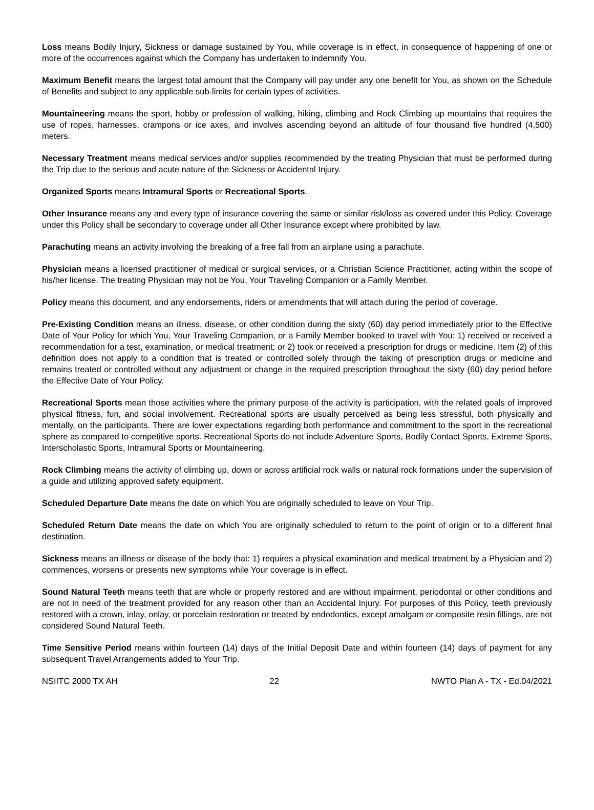Loss means Bodily Injury, Sickness or damage sustained by You, while coverage is in effect, in consequence of happening of one or more of the occurrences against which the Company has undertaken to indemnify You.
Maximum Benefit means the largest total amount that the Company will pay under any one benefit for You, as shown on the Schedule of Benefits and subject to any applicable sub-limits for certain types of activities.
Mountaineering means the sport, hobby or profession of walking, hiking, climbing and Rock Climbing up mountains that requires the use of ropes, harnesses, crampons or ice axes, and involves ascending beyond an altitude of four thousand five hundred (4,500) meters.
Necessary Treatment means medical services and/or supplies recommended by the treating Physician that must be performed during the Trip due to the serious and acute nature of the Sickness or Accidental Injury.
Organized Sports means Intramural Sports or Recreational Sports.
Other Insurance means any and every type of insurance covering the same or similar risk/loss as covered under this Policy. Coverage under this Policy shall be secondary to coverage under all Other Insurance except where prohibited by law.
Parachuting means an activity involving the breaking of a free fall from an airplane using a parachute.
Physician means a licensed practitioner of medical or surgical services, or a Christian Science Practitioner, acting within the scope of his/her license. The treating Physician may not be You, Your Traveling Companion or a Family Member.
Policy means this document, and any endorsements, riders or amendments that will attach during the period of coverage.
Pre-Existing Condition means an illness, disease, or other condition during the sixty (60) day period immediately prior to the Effective Date of Your Policy for which You, Your Traveling Companion, or a Family Member booked to travel with You: 1) received or received a recommendation for a test, examination, or medical treatment; or 2) took or received a prescription for drugs or medicine. Item (2) of this definition does not apply to a condition that is treated or controlled solely through the taking of prescription drugs or medicine and remains treated or controlled without any adjustment or change in the required prescription throughout the sixty (60) day period before the Effective Date of Your Policy.
Recreational Sports mean those activities where the primary purpose of the activity is participation, with the related goals of improved physical fitness, fun, and social involvement. Recreational sports are usually perceived as being less stressful, both physically and mentally, on the participants. There are lower expectations regarding both performance and commitment to the sport in the recreational sphere as compared to competitive sports. Recreational Sports do not include Adventure Sports, Bodily Contact Sports, Extreme Sports, Interscholastic Sports, Intramural Sports or Mountaineering.
Rock Climbing means the activity of climbing up, down or across artificial rock walls or natural rock formations under the supervision of a guide and utilizing approved safety equipment.
Scheduled Departure Date means the date on which You are originally scheduled to leave on Your Trip.
Scheduled Return Date means the date on which You are originally scheduled to return to the point of origin or to a different final destination.
Sickness means an illness or disease of the body that: 1) requires a physical examination and medical treatment by a Physician and 2) commences, worsens or presents new symptoms while Your coverage is in effect.
Sound Natural Teeth means teeth that are whole or properly restored and are without impairment, periodontal or other conditions and are not in need of the treatment provided for any reason other than an Accidental Injury. For purposes of this Policy, teeth previously restored with a crown, inlay, onlay, or porcelain restoration or treated by endodontics, except amalgam or composite resin fillings, are not considered Sound Natural Teeth.
Time Sensitive Period means within fourteen (14) days of the Initial Deposit Date and within fourteen (14) days of payment for any subsequent Travel Arrangements added to Your Trip.
NSIITC 2000 TX AH 22 NWTO Plan A - TX - Ed.04/2021